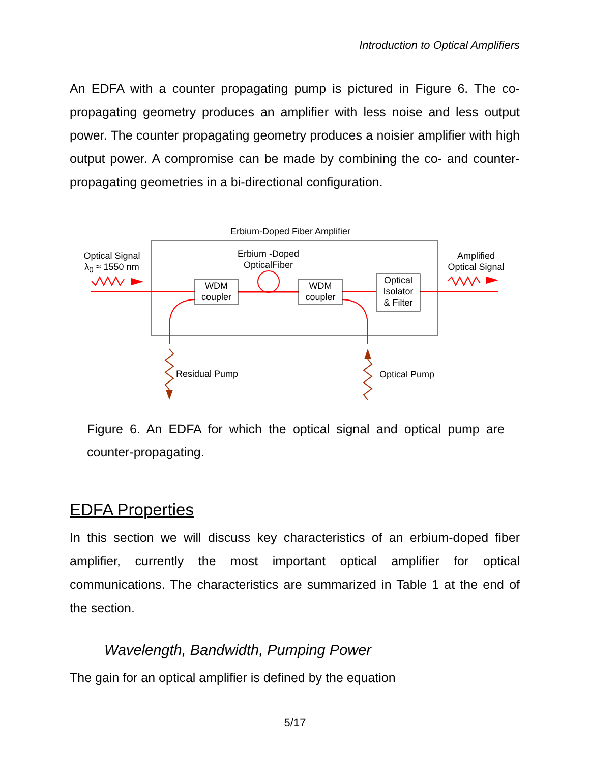Introduction to Optical Amplifiers
An EDFA with a counter propagating pump is pictured in Figure 6. The co-propagating geometry produces an amplifier with less noise and less output power. The counter propagating geometry produces a noisier amplifier with high output power. A compromise can be made by combining the co- and counter-propagating geometries in a bi-directional configuration.
Erbium-Doped Fiber Amplifier
Optical Signal
λ<sub>0</sub> ≈ 1550 nm
Erbium -Doped
OpticalFiber
WDM
coupler
WDM
coupler
Optical
Isolator
& Filter
Amplified
Optical Signal
Residual Pump Optical Pump
Figure 6. An EDFA for which the optical signal and optical pump are counter-propagating.
EDFA Properties
In this section we will discuss key characteristics of an erbium-doped fiber amplifier, currently the most important optical amplifier for optical communications. The characteristics are summarized in Table 1 at the end of the section.
Wavelength, Bandwidth, Pumping Power
The gain for an optical amplifier is defined by the equation
5/17